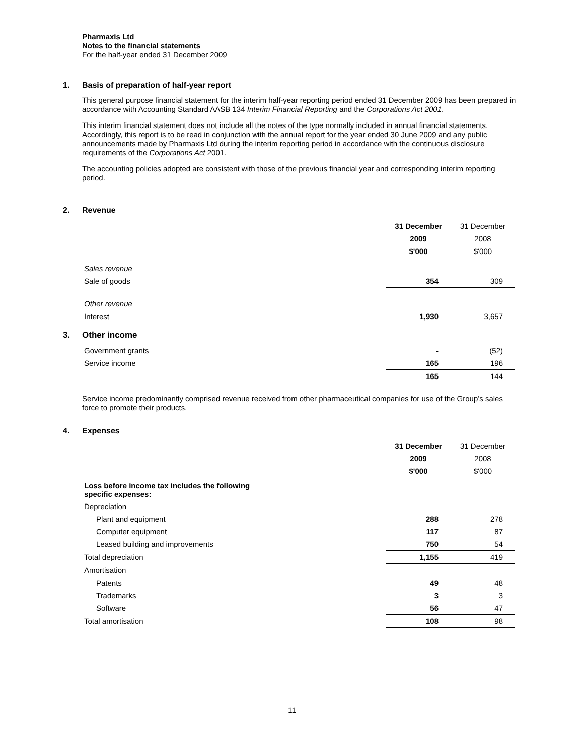Pharmaxis Ltd
Notes to the financial statements
For the half-year ended 31 December 2009
1. Basis of preparation of half-year report
This general purpose financial statement for the interim half-year reporting period ended 31 December 2009 has been prepared in accordance with Accounting Standard AASB 134 Interim Financial Reporting and the Corporations Act 2001.
This interim financial statement does not include all the notes of the type normally included in annual financial statements. Accordingly, this report is to be read in conjunction with the annual report for the year ended 30 June 2009 and any public announcements made by Pharmaxis Ltd during the interim reporting period in accordance with the continuous disclosure requirements of the Corporations Act 2001.
The accounting policies adopted are consistent with those of the previous financial year and corresponding interim reporting period.
2. Revenue
| | 31 December | 31 December |
| | 2009 | 2008 |
| | $'000 | $'000 |
| Sales revenue | | |
| Sale of goods | 354 | 309 |
| Other revenue | | |
| Interest | 1,930 | 3,657 |
3. Other income
| Government grants | - | (52) |
| Service income | 165 | 196 |
| | 165 | 144 |
Service income predominantly comprised revenue received from other pharmaceutical companies for use of the Group’s sales force to promote their products.
4. Expenses
| | 31 December | 31 December |
| | 2009 | 2008 |
| | $'000 | $'000 |
| Loss before income tax includes the following specific expenses: | | |
| Depreciation | | |
| Plant and equipment | 288 | 278 |
| Computer equipment | 117 | 87 |
| Leased building and improvements | 750 | 54 |
| Total depreciation | 1,155 | 419 |
| Amortisation | | |
| Patents | 49 | 48 |
| Trademarks | 3 | 3 |
| Software | 56 | 47 |
| Total amortisation | 108 | 98 |
11